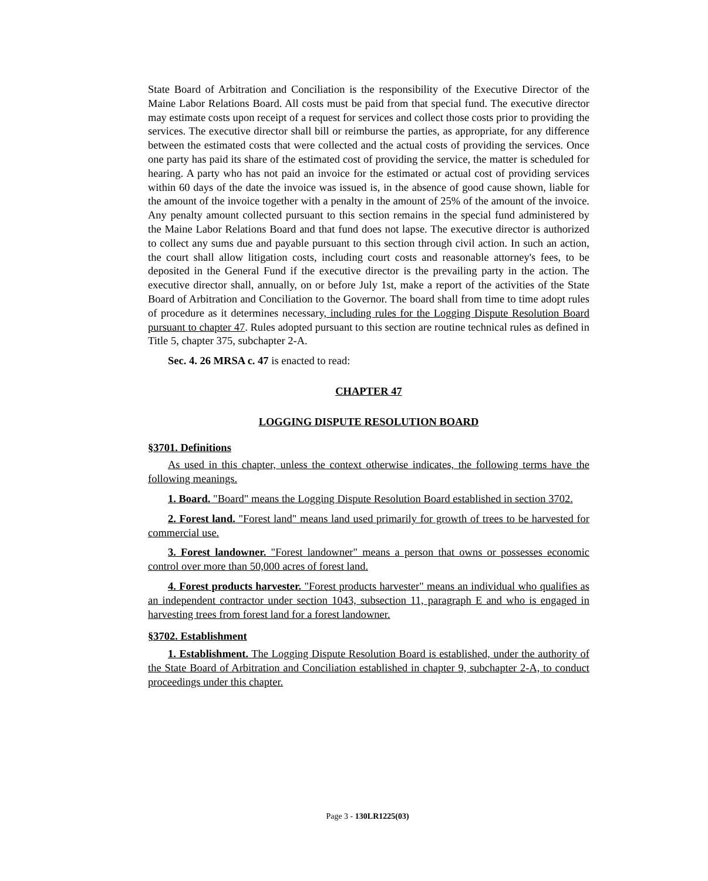State Board of Arbitration and Conciliation is the responsibility of the Executive Director of the Maine Labor Relations Board. All costs must be paid from that special fund. The executive director may estimate costs upon receipt of a request for services and collect those costs prior to providing the services. The executive director shall bill or reimburse the parties, as appropriate, for any difference between the estimated costs that were collected and the actual costs of providing the services. Once one party has paid its share of the estimated cost of providing the service, the matter is scheduled for hearing. A party who has not paid an invoice for the estimated or actual cost of providing services within 60 days of the date the invoice was issued is, in the absence of good cause shown, liable for the amount of the invoice together with a penalty in the amount of 25% of the amount of the invoice. Any penalty amount collected pursuant to this section remains in the special fund administered by the Maine Labor Relations Board and that fund does not lapse. The executive director is authorized to collect any sums due and payable pursuant to this section through civil action. In such an action, the court shall allow litigation costs, including court costs and reasonable attorney's fees, to be deposited in the General Fund if the executive director is the prevailing party in the action. The executive director shall, annually, on or before July 1st, make a report of the activities of the State Board of Arbitration and Conciliation to the Governor. The board shall from time to time adopt rules of procedure as it determines necessary, including rules for the Logging Dispute Resolution Board pursuant to chapter 47. Rules adopted pursuant to this section are routine technical rules as defined in Title 5, chapter 375, subchapter 2-A.
Sec. 4. 26 MRSA c. 47 is enacted to read:
CHAPTER 47
LOGGING DISPUTE RESOLUTION BOARD
§3701. Definitions
As used in this chapter, unless the context otherwise indicates, the following terms have the following meanings.
1. Board. "Board" means the Logging Dispute Resolution Board established in section 3702.
2. Forest land. "Forest land" means land used primarily for growth of trees to be harvested for commercial use.
3. Forest landowner. "Forest landowner" means a person that owns or possesses economic control over more than 50,000 acres of forest land.
4. Forest products harvester. "Forest products harvester" means an individual who qualifies as an independent contractor under section 1043, subsection 11, paragraph E and who is engaged in harvesting trees from forest land for a forest landowner.
§3702. Establishment
1. Establishment. The Logging Dispute Resolution Board is established, under the authority of the State Board of Arbitration and Conciliation established in chapter 9, subchapter 2-A, to conduct proceedings under this chapter.
Page 3 - 130LR1225(03)